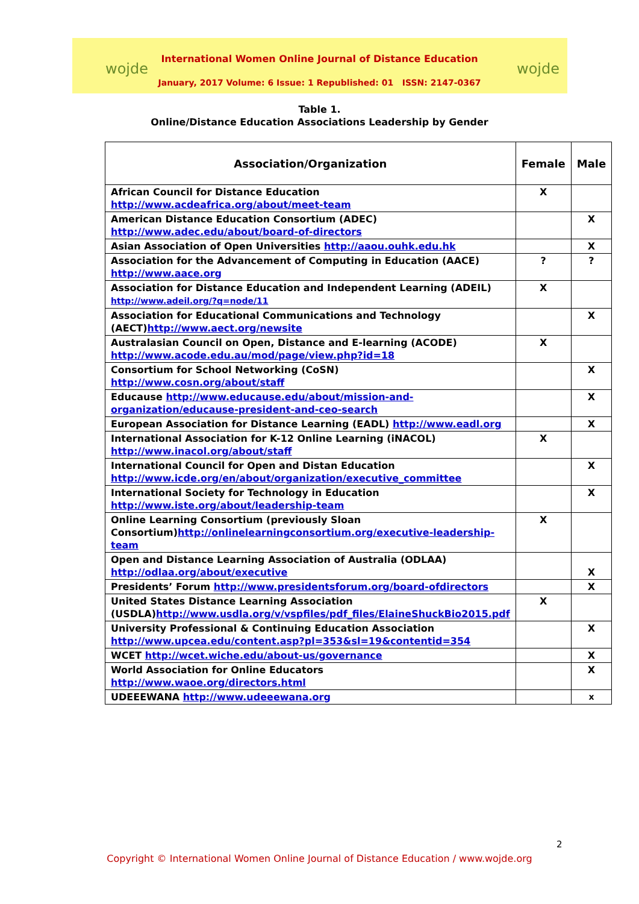wojde wojde
International Women Online Journal of Distance Education
January, 2017 Volume: 6 Issue: 1 Republished: 01 ISSN: 2147-0367
Table 1.
Online/Distance Education Associations Leadership by Gender
| Association/Organization | Female | Male |
| --- | --- | --- |
| African Council for Distance Education http://www.acdeafrica.org/about/meet-team | X | |
| American Distance Education Consortium (ADEC) http://www.adec.edu/about/board-of-directors | | X |
| Asian Association of Open Universities http://aaou.ouhk.edu.hk | | X |
| Association for the Advancement of Computing in Education (AACE) http://www.aace.org | ? | ? |
| Association for Distance Education and Independent Learning (ADEIL) http://www.adeil.org/?q=node/11 | X | |
| Association for Educational Communications and Technology (AECT) http://www.aect.org/newsite | | X |
| Australasian Council on Open, Distance and E-learning (ACODE) http://www.acode.edu.au/mod/page/view.php?id=18 | X | |
| Consortium for School Networking (CoSN) http://www.cosn.org/about/staff | | X |
| Educause http://www.educause.edu/about/mission-and-organization/educause-president-and-ceo-search | | X |
| European Association for Distance Learning (EADL) http://www.eadl.org | | X |
| International Association for K-12 Online Learning (iNACOL) http://www.inacol.org/about/staff | X | |
| International Council for Open and Distan Education http://www.icde.org/en/about/organization/executive_committee | | X |
| International Society for Technology in Education http://www.iste.org/about/leadership-team | | X |
| Online Learning Consortium (previously Sloan Consortium) http://onlinelearningconsortium.org/executive-leadership-team | X | |
| Open and Distance Learning Association of Australia (ODLAA) http://odlaa.org/about/executive | | X |
| Presidents’ Forum http://www.presidentsforum.org/board-ofdirectors | | X |
| United States Distance Learning Association (USDLA) http://www.usdla.org/v/vspfiles/pdf_files/ElaineShuckBio2015.pdf | X | |
| University Professional & Continuing Education Association http://www.upcea.edu/content.asp?pl=353&sl=19&contentid=354 | | X |
| WCET http://wcet.wiche.edu/about-us/governance | | X |
| World Association for Online Educators http://www.waoe.org/directors.html | | X |
| UDEEEWANA http://www.udeeewana.org | | x |
2
Copyright © International Women Online Journal of Distance Education / www.wojde.org